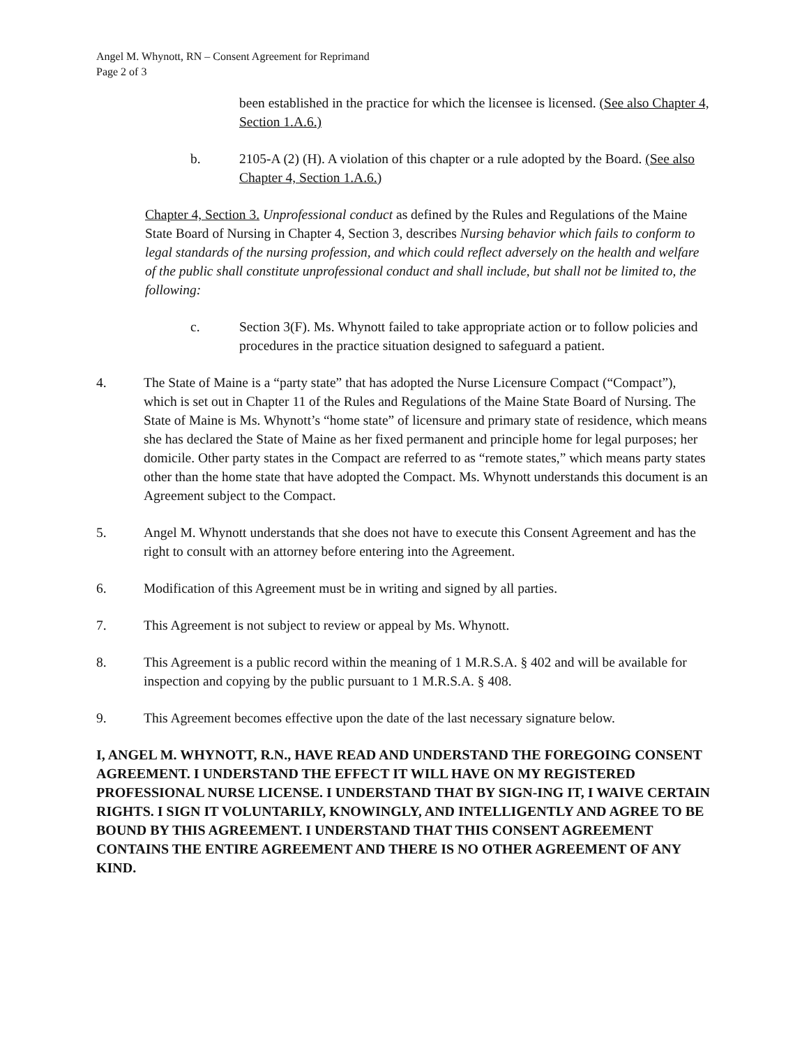Angel M. Whynott, RN – Consent Agreement for Reprimand
Page 2 of 3
been established in the practice for which the licensee is licensed. (See also Chapter 4, Section 1.A.6.)
b. 2105-A (2) (H). A violation of this chapter or a rule adopted by the Board. (See also Chapter 4, Section 1.A.6.)
Chapter 4, Section 3. Unprofessional conduct as defined by the Rules and Regulations of the Maine State Board of Nursing in Chapter 4, Section 3, describes Nursing behavior which fails to conform to legal standards of the nursing profession, and which could reflect adversely on the health and welfare of the public shall constitute unprofessional conduct and shall include, but shall not be limited to, the following:
c. Section 3(F). Ms. Whynott failed to take appropriate action or to follow policies and procedures in the practice situation designed to safeguard a patient.
4. The State of Maine is a “party state” that has adopted the Nurse Licensure Compact (“Compact”), which is set out in Chapter 11 of the Rules and Regulations of the Maine State Board of Nursing. The State of Maine is Ms. Whynott’s “home state” of licensure and primary state of residence, which means she has declared the State of Maine as her fixed permanent and principle home for legal purposes; her domicile. Other party states in the Compact are referred to as “remote states,” which means party states other than the home state that have adopted the Compact. Ms. Whynott understands this document is an Agreement subject to the Compact.
5. Angel M. Whynott understands that she does not have to execute this Consent Agreement and has the right to consult with an attorney before entering into the Agreement.
6. Modification of this Agreement must be in writing and signed by all parties.
7. This Agreement is not subject to review or appeal by Ms. Whynott.
8. This Agreement is a public record within the meaning of 1 M.R.S.A. § 402 and will be available for inspection and copying by the public pursuant to 1 M.R.S.A. § 408.
9. This Agreement becomes effective upon the date of the last necessary signature below.
I, ANGEL M. WHYNOTT, R.N., HAVE READ AND UNDERSTAND THE FOREGOING CONSENT AGREEMENT. I UNDERSTAND THE EFFECT IT WILL HAVE ON MY REGISTERED PROFESSIONAL NURSE LICENSE. I UNDERSTAND THAT BY SIGN-ING IT, I WAIVE CERTAIN RIGHTS. I SIGN IT VOLUNTARILY, KNOWINGLY, AND INTELLIGENTLY AND AGREE TO BE BOUND BY THIS AGREEMENT. I UNDERSTAND THAT THIS CONSENT AGREEMENT CONTAINS THE ENTIRE AGREEMENT AND THERE IS NO OTHER AGREEMENT OF ANY KIND.